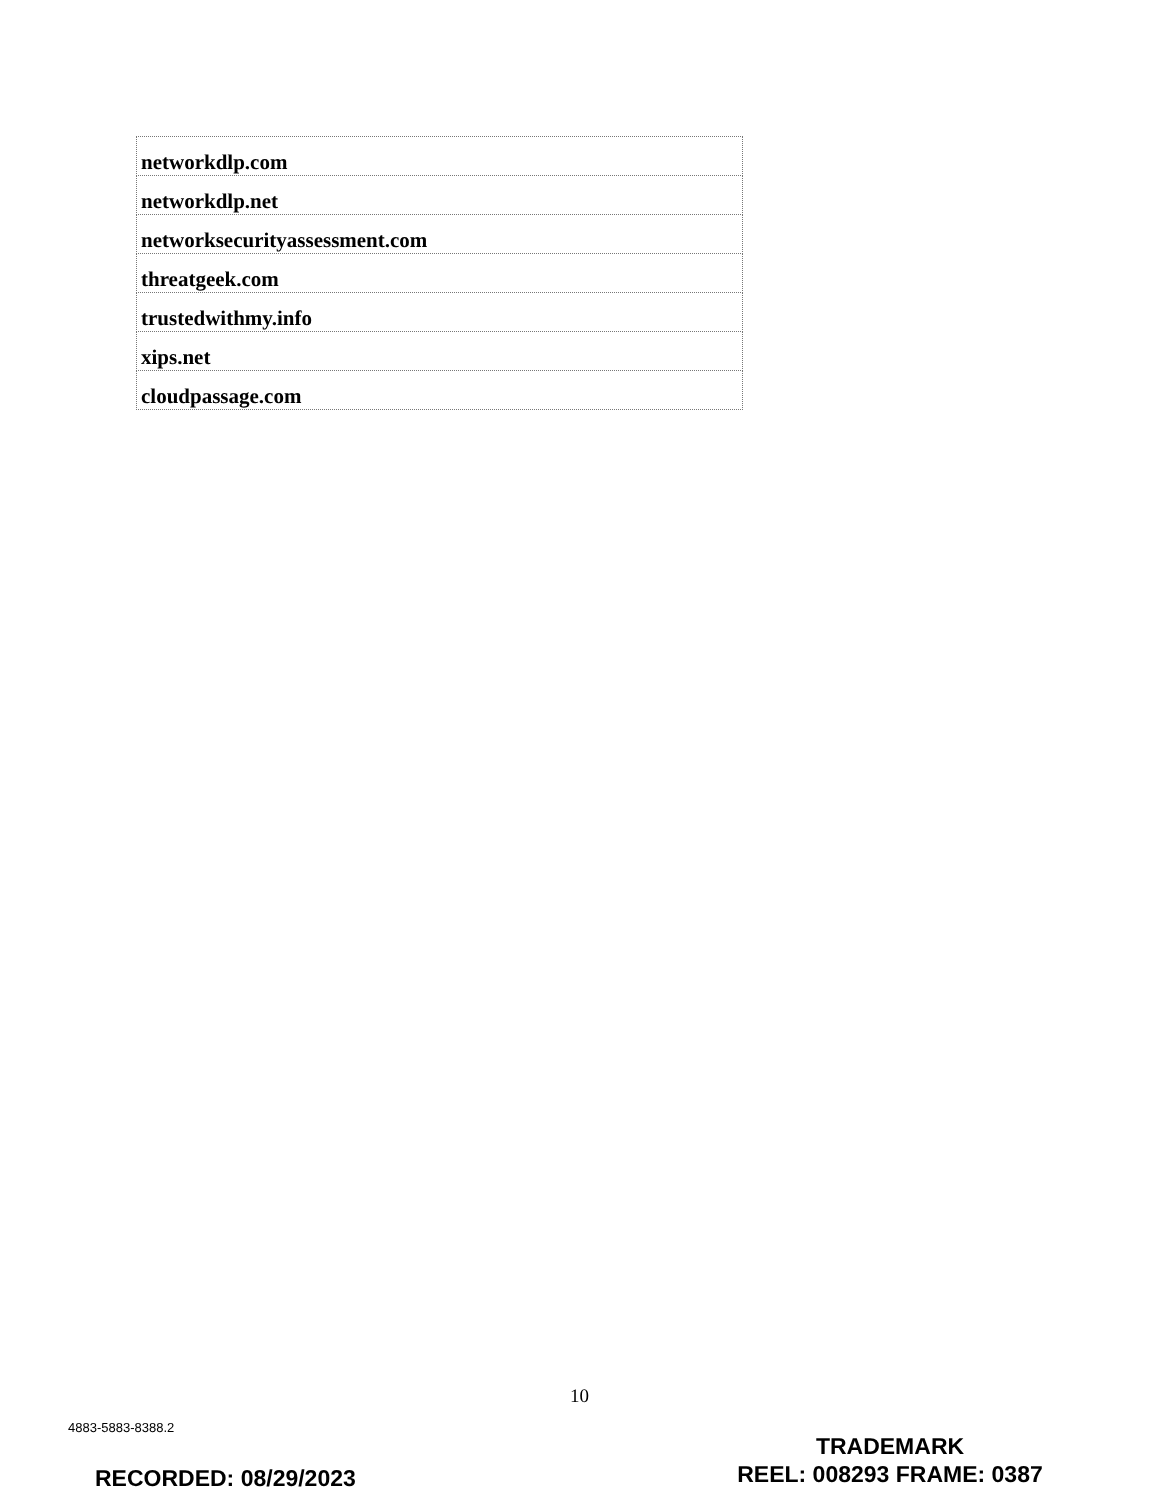| networkdlp.com |
| networkdlp.net |
| networksecurityassessment.com |
| threatgeek.com |
| trustedwithmy.info |
| xips.net |
| cloudpassage.com |
10
4883-5883-8388.2
TRADEMARK
REEL: 008293 FRAME: 0387
RECORDED: 08/29/2023